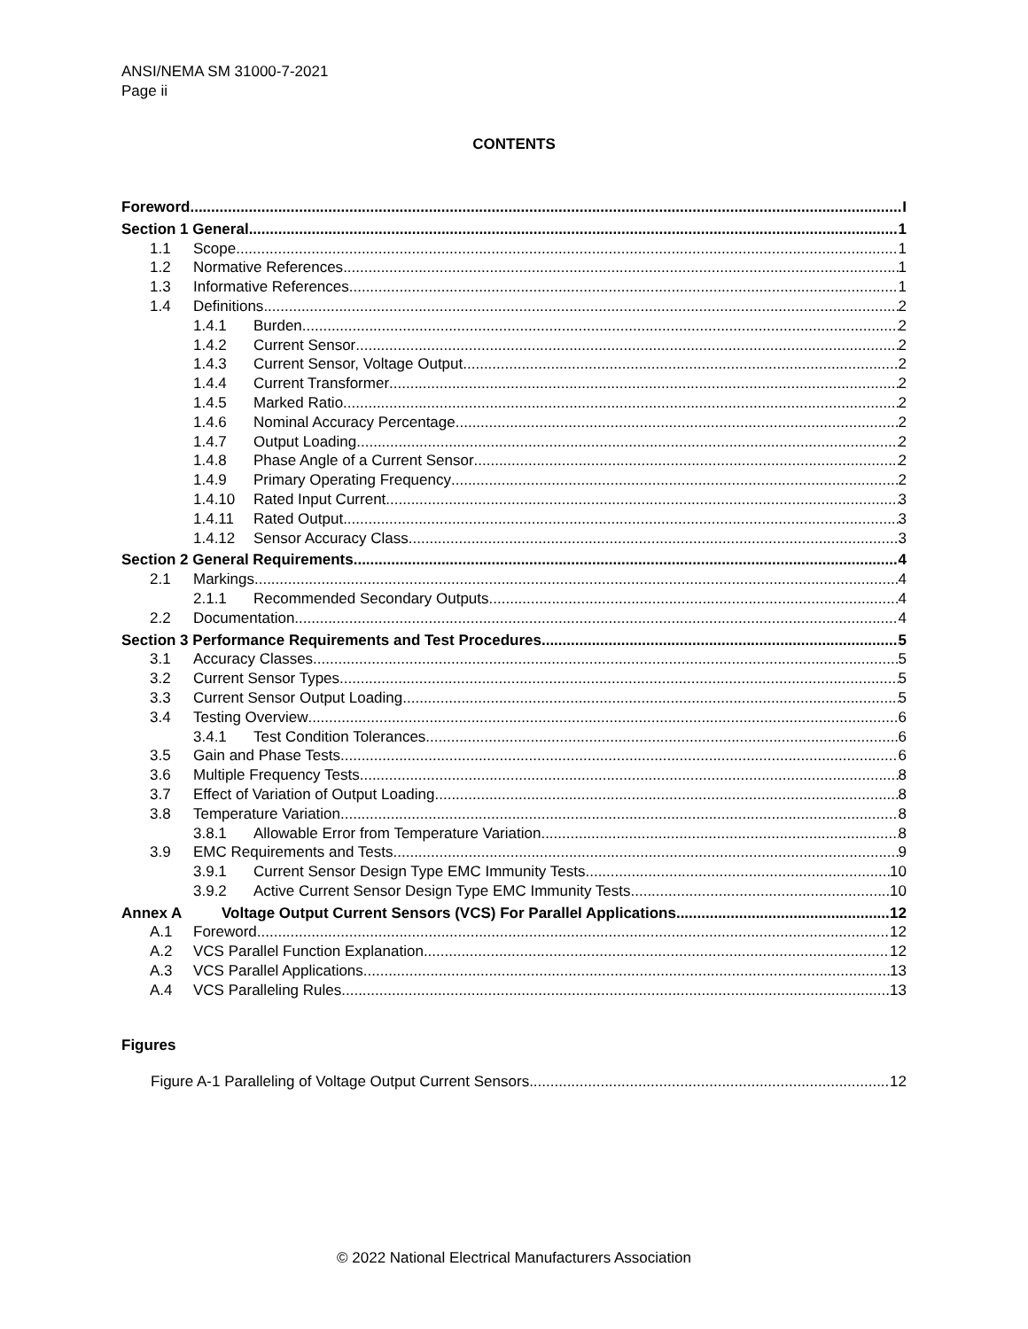ANSI/NEMA SM 31000-7-2021
Page ii
CONTENTS
Foreword I
Section 1 General 1
1.1 Scope 1
1.2 Normative References 1
1.3 Informative References 1
1.4 Definitions 2
1.4.1 Burden 2
1.4.2 Current Sensor 2
1.4.3 Current Sensor, Voltage Output 2
1.4.4 Current Transformer 2
1.4.5 Marked Ratio 2
1.4.6 Nominal Accuracy Percentage 2
1.4.7 Output Loading 2
1.4.8 Phase Angle of a Current Sensor 2
1.4.9 Primary Operating Frequency 2
1.4.10 Rated Input Current 3
1.4.11 Rated Output 3
1.4.12 Sensor Accuracy Class 3
Section 2 General Requirements 4
2.1 Markings 4
2.1.1 Recommended Secondary Outputs 4
2.2 Documentation 4
Section 3 Performance Requirements and Test Procedures 5
3.1 Accuracy Classes 5
3.2 Current Sensor Types 5
3.3 Current Sensor Output Loading 5
3.4 Testing Overview 6
3.4.1 Test Condition Tolerances 6
3.5 Gain and Phase Tests 6
3.6 Multiple Frequency Tests 8
3.7 Effect of Variation of Output Loading 8
3.8 Temperature Variation 8
3.8.1 Allowable Error from Temperature Variation 8
3.9 EMC Requirements and Tests 9
3.9.1 Current Sensor Design Type EMC Immunity Tests 10
3.9.2 Active Current Sensor Design Type EMC Immunity Tests 10
Annex A Voltage Output Current Sensors (VCS) For Parallel Applications 12
A.1 Foreword 12
A.2 VCS Parallel Function Explanation 12
A.3 VCS Parallel Applications 13
A.4 VCS Paralleling Rules 13
Figures
Figure A-1 Paralleling of Voltage Output Current Sensors 12
© 2022 National Electrical Manufacturers Association